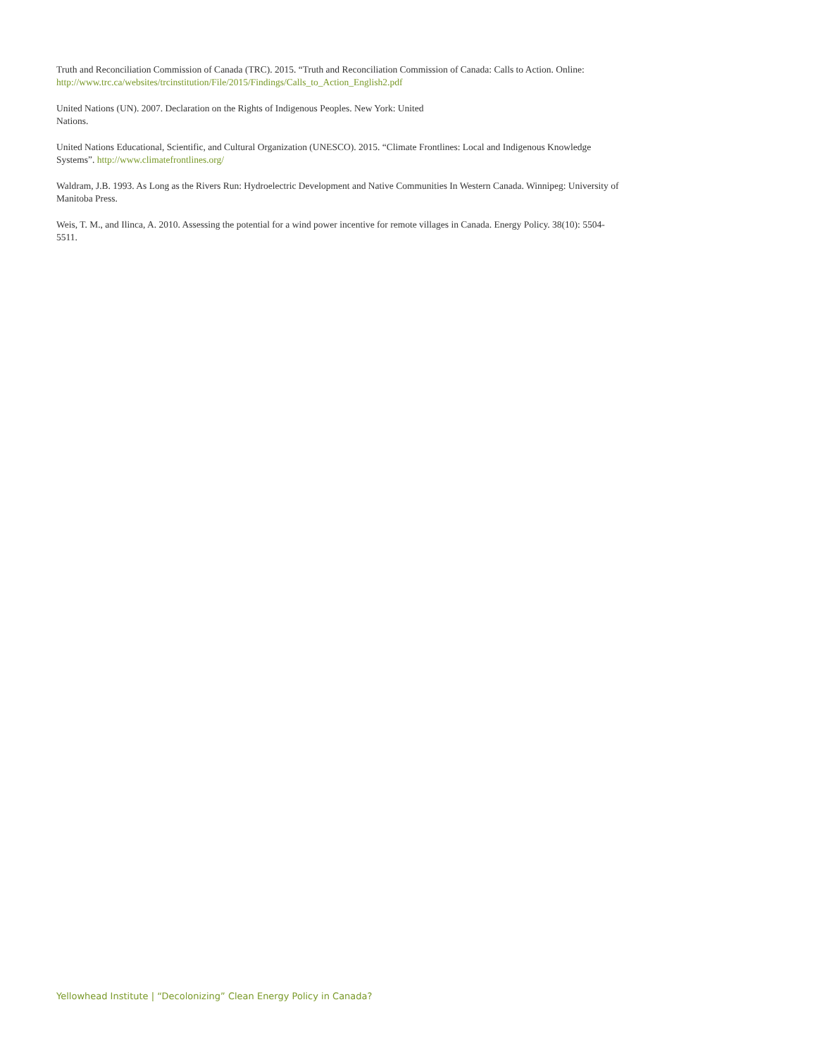Truth and Reconciliation Commission of Canada (TRC). 2015. “Truth and Reconciliation Commission of Canada: Calls to Action. Online: http://www.trc.ca/websites/trcinstitution/File/2015/Findings/Calls_to_Action_English2.pdf
United Nations (UN). 2007. Declaration on the Rights of Indigenous Peoples. New York: United
Nations.
United Nations Educational, Scientific, and Cultural Organization (UNESCO). 2015. “Climate Frontlines: Local and Indigenous Knowledge Systems”. http://www.climatefrontlines.org/
Waldram, J.B. 1993. As Long as the Rivers Run: Hydroelectric Development and Native Communities In Western Canada. Winnipeg: University of Manitoba Press.
Weis, T. M., and Ilinca, A. 2010. Assessing the potential for a wind power incentive for remote villages in Canada. Energy Policy. 38(10): 5504-5511.
Yellowhead Institute | “Decolonizing” Clean Energy Policy in Canada?